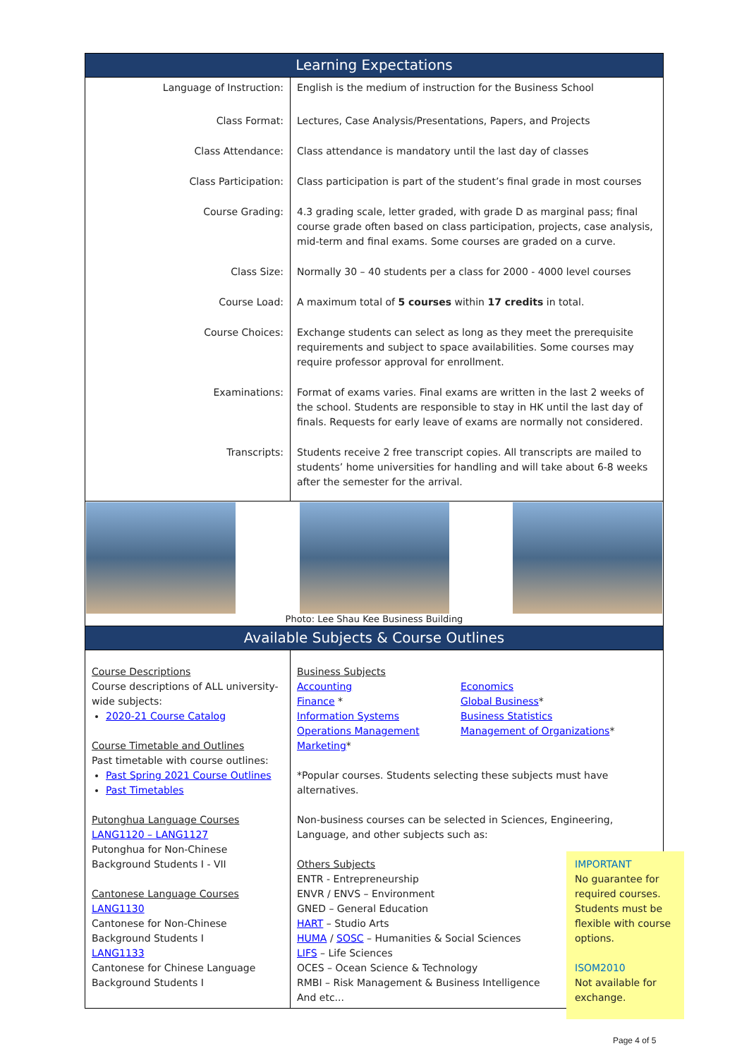| Learning Expectations | |
| Language of Instruction: | English is the medium of instruction for the Business School |
| Class Format: | Lectures, Case Analysis/Presentations, Papers, and Projects |
| Class Attendance: | Class attendance is mandatory until the last day of classes |
| Class Participation: | Class participation is part of the student’s final grade in most courses |
| Course Grading: | 4.3 grading scale, letter graded, with grade D as marginal pass; final course grade often based on class participation, projects, case analysis, mid-term and final exams. Some courses are graded on a curve. |
| Class Size: | Normally 30 – 40 students per a class for 2000 - 4000 level courses |
| Course Load: | A maximum total of 5 courses within 17 credits in total. |
| Course Choices: | Exchange students can select as long as they meet the prerequisite requirements and subject to space availabilities. Some courses may require professor approval for enrollment. |
| Examinations: | Format of exams varies. Final exams are written in the last 2 weeks of the school. Students are responsible to stay in HK until the last day of finals. Requests for early leave of exams are normally not considered. |
| Transcripts: | Students receive 2 free transcript copies. All transcripts are mailed to students’ home universities for handling and will take about 6-8 weeks after the semester for the arrival. |
| Photo: Lee Shau Kee Business Building | |
| Available Subjects & Course Outlines | |
| Course Descriptions Course descriptions of ALL university-wide subjects: 2020-21 Course Catalog Course Timetable and Outlines Past timetable with course outlines: Past Spring 2021 Course Outlines Past Timetables Putonghua Language Courses LANG1120 – LANG1127 Putonghua for Non-Chinese Background Students I - VII Cantonese Language Courses LANG1130 Cantonese for Non-Chinese Background Students I LANG1133 Cantonese for Chinese Language Background Students I | Business Subjects Accounting Economics Finance * Global Business * Information Systems Business Statistics Operations Management Management of Organizations * Marketing * *Popular courses. Students selecting these subjects must have alternatives. Non-business courses can be selected in Sciences, Engineering, Language, and other subjects such as: Others Subjects ENTR - Entrepreneurship ENVR / ENVS – Environment GNED – General Education HART – Studio Arts HUMA / SOSC – Humanities & Social Sciences LIFS – Life Sciences OCES – Ocean Science & Technology RMBI – Risk Management & Business Intelligence And etc... |
IMPORTANT
No guarantee for required courses. Students must be flexible with course options.
ISOM2010
Not available for exchange.
Page 4 of 5